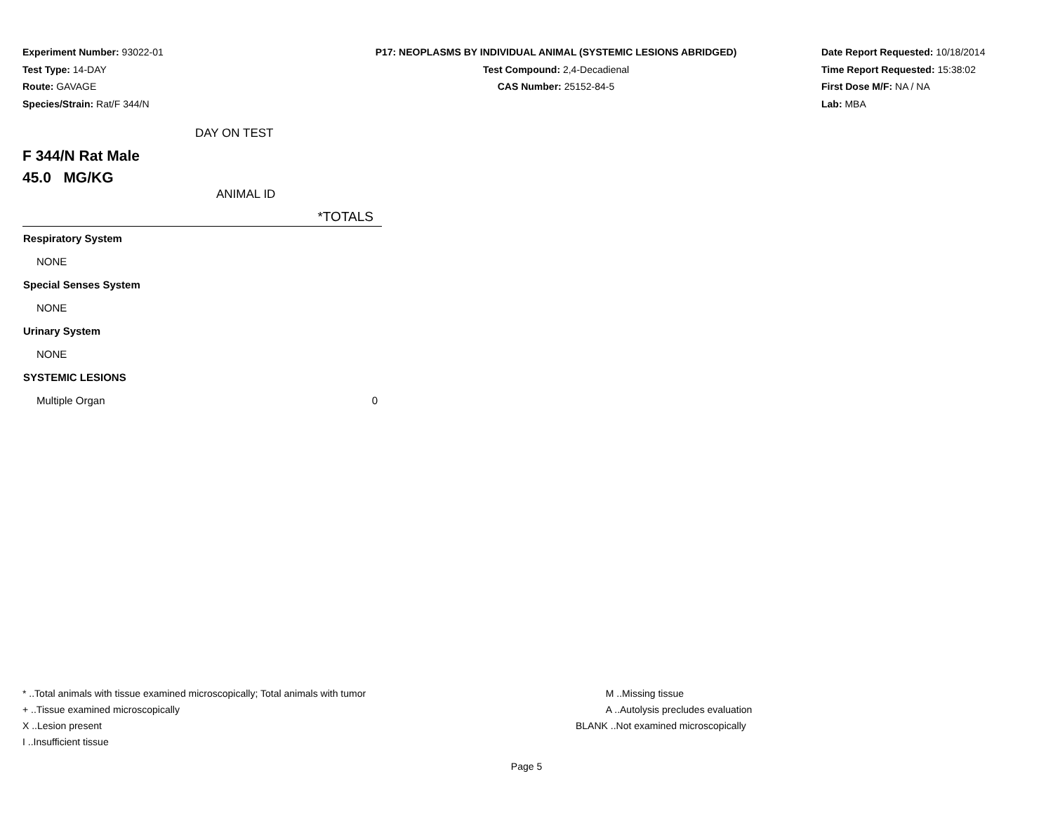Experiment Number: 93022-01
Test Type: 14-DAY
Route: GAVAGE
Species/Strain: Rat/F 344/N
P17: NEOPLASMS BY INDIVIDUAL ANIMAL (SYSTEMIC LESIONS ABRIDGED)
Test Compound: 2,4-Decadienal
CAS Number: 25152-84-5
Date Report Requested: 10/18/2014
Time Report Requested: 15:38:02
First Dose M/F: NA / NA
Lab: MBA
DAY ON TEST
F 344/N Rat Male
45.0 MG/KG
ANIMAL ID
| | *TOTALS |
| --- | --- |
| Respiratory System | |
| NONE | |
| Special Senses System | |
| NONE | |
| Urinary System | |
| NONE | |
| SYSTEMIC LESIONS | |
| Multiple Organ | 0 |
* ..Total animals with tissue examined microscopically; Total animals with tumor
+ ..Tissue examined microscopically
X ..Lesion present
I ..Insufficient tissue
M ..Missing tissue
A ..Autolysis precludes evaluation
BLANK ..Not examined microscopically
Page 5